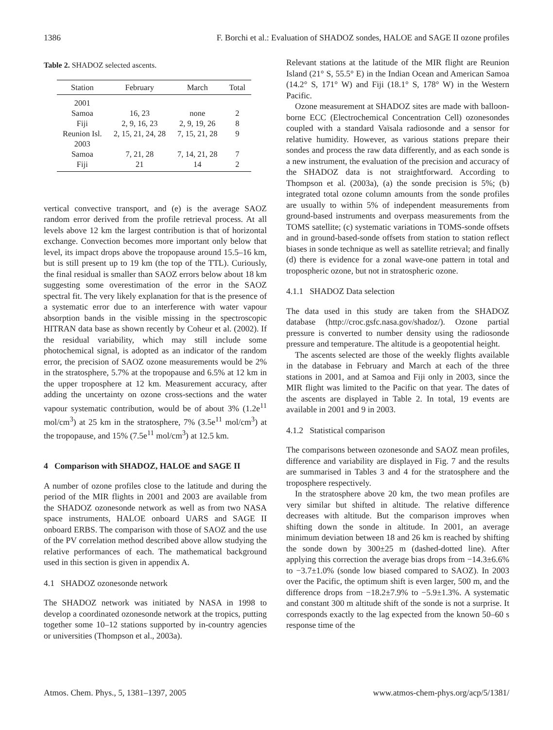1386 F. Borchi et al.: Evaluation of SHADOZ sondes, HALOE and SAGE II ozone profiles
Table 2. SHADOZ selected ascents.
| Station | February | March | Total |
| --- | --- | --- | --- |
| 2001 | | | |
| Samoa | 16, 23 | none | 2 |
| Fiji | 2, 9, 16, 23 | 2, 9, 19, 26 | 8 |
| Reunion Isl. | 2, 15, 21, 24, 28 | 7, 15, 21, 28 | 9 |
| 2003 | | | |
| Samoa | 7, 21, 28 | 7, 14, 21, 28 | 7 |
| Fiji | 21 | 14 | 2 |
vertical convective transport, and (e) is the average SAOZ random error derived from the profile retrieval process. At all levels above 12 km the largest contribution is that of horizontal exchange. Convection becomes more important only below that level, its impact drops above the tropopause around 15.5–16 km, but is still present up to 19 km (the top of the TTL). Curiously, the final residual is smaller than SAOZ errors below about 18 km suggesting some overestimation of the error in the SAOZ spectral fit. The very likely explanation for that is the presence of a systematic error due to an interference with water vapour absorption bands in the visible missing in the spectroscopic HITRAN data base as shown recently by Coheur et al. (2002). If the residual variability, which may still include some photochemical signal, is adopted as an indicator of the random error, the precision of SAOZ ozone measurements would be 2% in the stratosphere, 5.7% at the tropopause and 6.5% at 12 km in the upper troposphere at 12 km. Measurement accuracy, after adding the uncertainty on ozone cross-sections and the water vapour systematic contribution, would be of about 3% (1.2e<sup>11</sup> mol/cm<sup>3</sup>) at 25 km in the stratosphere, 7% (3.5e<sup>11</sup> mol/cm<sup>3</sup>) at the tropopause, and 15% (7.5e<sup>11</sup> mol/cm<sup>3</sup>) at 12.5 km.
4 Comparison with SHADOZ, HALOE and SAGE II
A number of ozone profiles close to the latitude and during the period of the MIR flights in 2001 and 2003 are available from the SHADOZ ozonesonde network as well as from two NASA space instruments, HALOE onboard UARS and SAGE II onboard ERBS. The comparison with those of SAOZ and the use of the PV correlation method described above allow studying the relative performances of each. The mathematical background used in this section is given in appendix A.
4.1 SHADOZ ozonesonde network
The SHADOZ network was initiated by NASA in 1998 to develop a coordinated ozonesonde network at the tropics, putting together some 10–12 stations supported by in-country agencies or universities (Thompson et al., 2003a).
Relevant stations at the latitude of the MIR flight are Reunion Island (21° S, 55.5° E) in the Indian Ocean and American Samoa (14.2° S, 171° W) and Fiji (18.1° S, 178° W) in the Western Pacific.
Ozone measurement at SHADOZ sites are made with balloon-borne ECC (Electrochemical Concentration Cell) ozonesondes coupled with a standard Vaïsala radiosonde and a sensor for relative humidity. However, as various stations prepare their sondes and process the raw data differently, and as each sonde is a new instrument, the evaluation of the precision and accuracy of the SHADOZ data is not straightforward. According to Thompson et al. (2003a), (a) the sonde precision is 5%; (b) integrated total ozone column amounts from the sonde profiles are usually to within 5% of independent measurements from ground-based instruments and overpass measurements from the TOMS satellite; (c) systematic variations in TOMS-sonde offsets and in ground-based-sonde offsets from station to station reflect biases in sonde technique as well as satellite retrieval; and finally (d) there is evidence for a zonal wave-one pattern in total and tropospheric ozone, but not in stratospheric ozone.
4.1.1 SHADOZ Data selection
The data used in this study are taken from the SHADOZ database (http://croc.gsfc.nasa.gov/shadoz/). Ozone partial pressure is converted to number density using the radiosonde pressure and temperature. The altitude is a geopotential height.
The ascents selected are those of the weekly flights available in the database in February and March at each of the three stations in 2001, and at Samoa and Fiji only in 2003, since the MIR flight was limited to the Pacific on that year. The dates of the ascents are displayed in Table 2. In total, 19 events are available in 2001 and 9 in 2003.
4.1.2 Statistical comparison
The comparisons between ozonesonde and SAOZ mean profiles, difference and variability are displayed in Fig. 7 and the results are summarised in Tables 3 and 4 for the stratosphere and the troposphere respectively.
In the stratosphere above 20 km, the two mean profiles are very similar but shifted in altitude. The relative difference decreases with altitude. But the comparison improves when shifting down the sonde in altitude. In 2001, an average minimum deviation between 18 and 26 km is reached by shifting the sonde down by 300±25 m (dashed-dotted line). After applying this correction the average bias drops from −14.3±6.6% to −3.7±1.0% (sonde low biased compared to SAOZ). In 2003 over the Pacific, the optimum shift is even larger, 500 m, and the difference drops from −18.2±7.9% to −5.9±1.3%. A systematic and constant 300 m altitude shift of the sonde is not a surprise. It corresponds exactly to the lag expected from the known 50–60 s response time of the
Atmos. Chem. Phys., 5, 1381–1397, 2005 www.atmos-chem-phys.org/acp/5/1381/